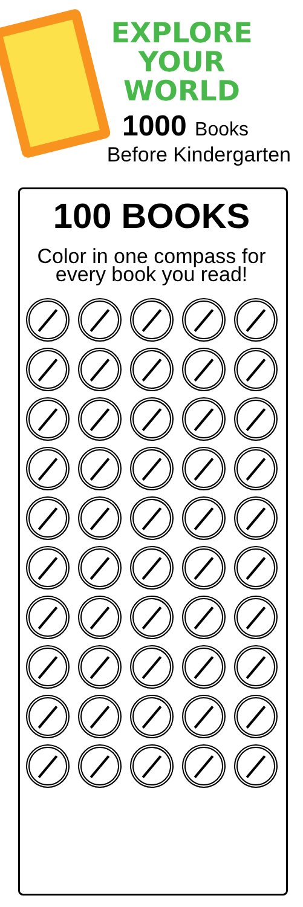EXPLORE YOUR
WORLD
1000 Books
Before Kindergarten
100 BOOKS
Color in one compass for
every book you read!